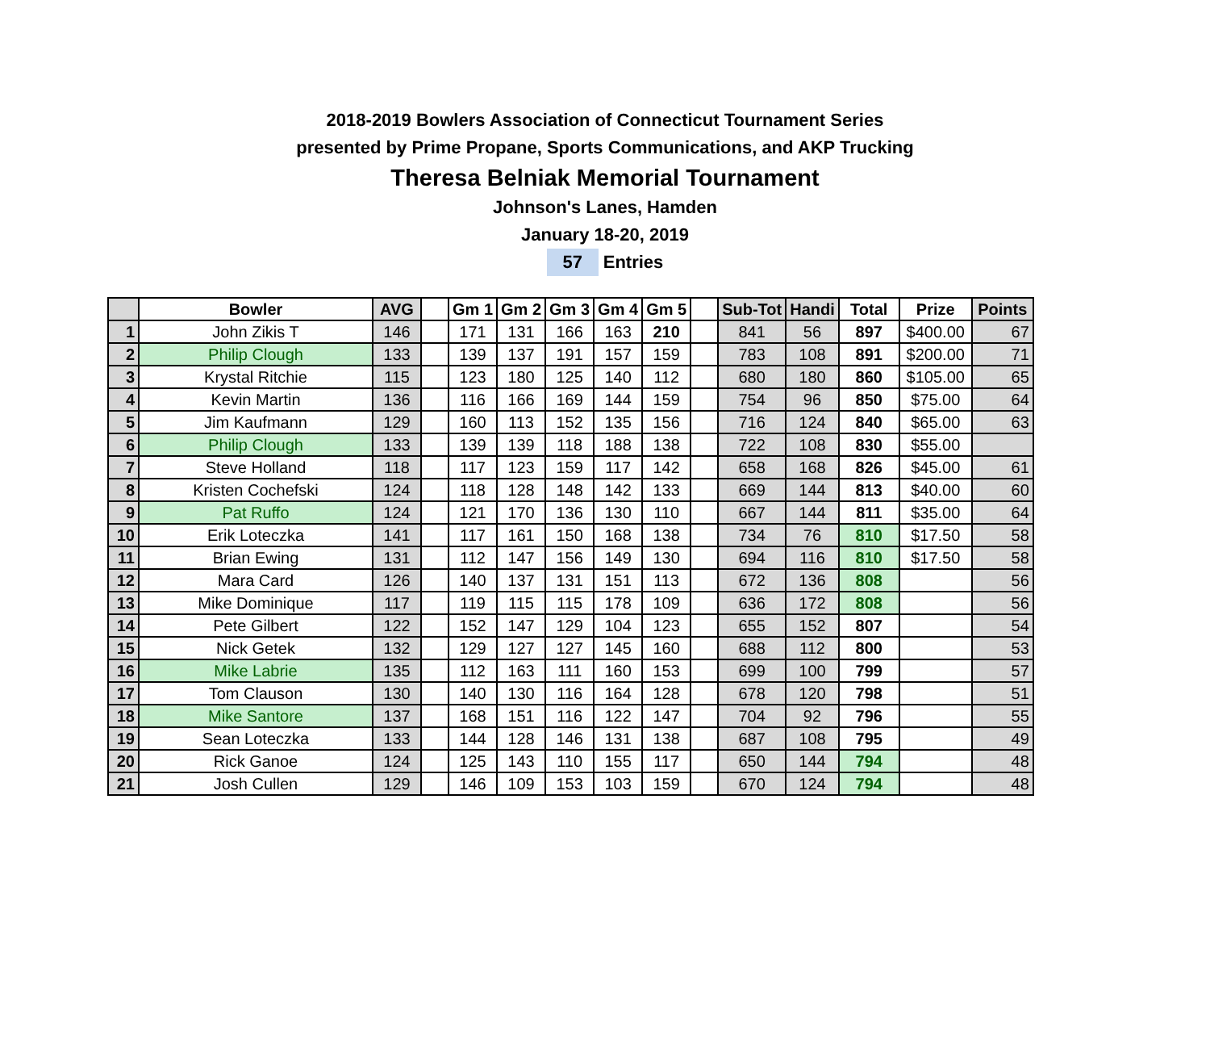2018-2019 Bowlers Association of Connecticut Tournament Series
presented by Prime Propane, Sports Communications, and AKP Trucking
Theresa Belniak Memorial Tournament
Johnson's Lanes, Hamden
January 18-20, 2019
57 Entries
| | Bowler | AVG | | Gm 1 | Gm 2 | Gm 3 | Gm 4 | Gm 5 | | Sub-Tot | Handi | Total | Prize | Points |
| --- | --- | --- | --- | --- | --- | --- | --- | --- | --- | --- | --- | --- | --- | --- |
| 1 | John Zikis T | 146 | | 171 | 131 | 166 | 163 | 210 | | 841 | 56 | 897 | $400.00 | 67 |
| 2 | Philip Clough | 133 | | 139 | 137 | 191 | 157 | 159 | | 783 | 108 | 891 | $200.00 | 71 |
| 3 | Krystal Ritchie | 115 | | 123 | 180 | 125 | 140 | 112 | | 680 | 180 | 860 | $105.00 | 65 |
| 4 | Kevin Martin | 136 | | 116 | 166 | 169 | 144 | 159 | | 754 | 96 | 850 | $75.00 | 64 |
| 5 | Jim Kaufmann | 129 | | 160 | 113 | 152 | 135 | 156 | | 716 | 124 | 840 | $65.00 | 63 |
| 6 | Philip Clough | 133 | | 139 | 139 | 118 | 188 | 138 | | 722 | 108 | 830 | $55.00 | |
| 7 | Steve Holland | 118 | | 117 | 123 | 159 | 117 | 142 | | 658 | 168 | 826 | $45.00 | 61 |
| 8 | Kristen Cochefski | 124 | | 118 | 128 | 148 | 142 | 133 | | 669 | 144 | 813 | $40.00 | 60 |
| 9 | Pat Ruffo | 124 | | 121 | 170 | 136 | 130 | 110 | | 667 | 144 | 811 | $35.00 | 64 |
| 10 | Erik Loteczka | 141 | | 117 | 161 | 150 | 168 | 138 | | 734 | 76 | 810 | $17.50 | 58 |
| 11 | Brian Ewing | 131 | | 112 | 147 | 156 | 149 | 130 | | 694 | 116 | 810 | $17.50 | 58 |
| 12 | Mara Card | 126 | | 140 | 137 | 131 | 151 | 113 | | 672 | 136 | 808 | | 56 |
| 13 | Mike Dominique | 117 | | 119 | 115 | 115 | 178 | 109 | | 636 | 172 | 808 | | 56 |
| 14 | Pete Gilbert | 122 | | 152 | 147 | 129 | 104 | 123 | | 655 | 152 | 807 | | 54 |
| 15 | Nick Getek | 132 | | 129 | 127 | 127 | 145 | 160 | | 688 | 112 | 800 | | 53 |
| 16 | Mike Labrie | 135 | | 112 | 163 | 111 | 160 | 153 | | 699 | 100 | 799 | | 57 |
| 17 | Tom Clauson | 130 | | 140 | 130 | 116 | 164 | 128 | | 678 | 120 | 798 | | 51 |
| 18 | Mike Santore | 137 | | 168 | 151 | 116 | 122 | 147 | | 704 | 92 | 796 | | 55 |
| 19 | Sean Loteczka | 133 | | 144 | 128 | 146 | 131 | 138 | | 687 | 108 | 795 | | 49 |
| 20 | Rick Ganoe | 124 | | 125 | 143 | 110 | 155 | 117 | | 650 | 144 | 794 | | 48 |
| 21 | Josh Cullen | 129 | | 146 | 109 | 153 | 103 | 159 | | 670 | 124 | 794 | | 48 |